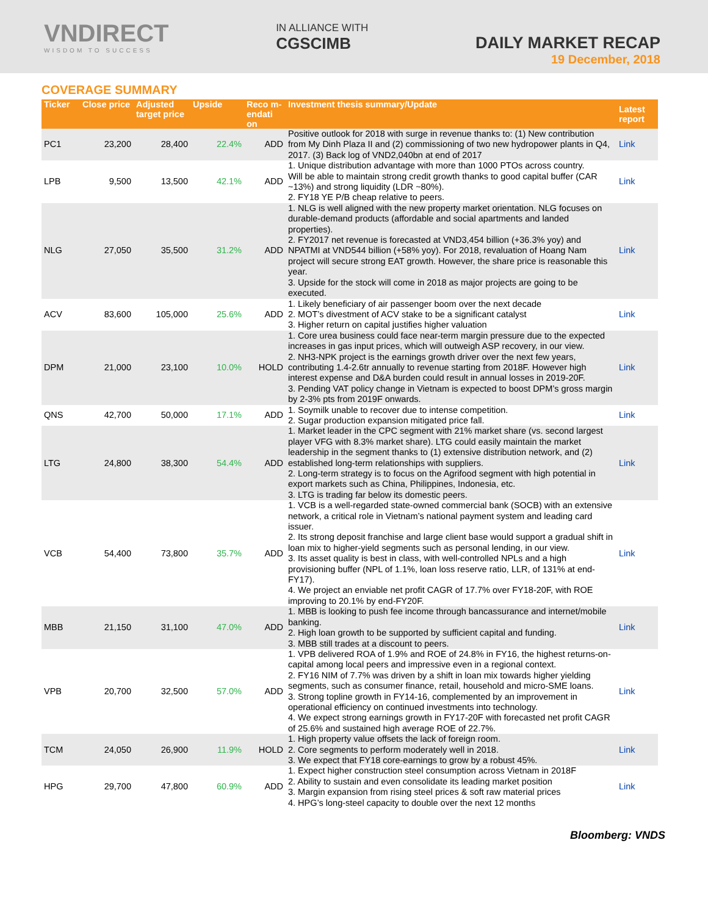VNDIRECT
WISDOM TO SUCCESS
IN ALLIANCE WITH
CGSCIMB
DAILY MARKET RECAP
19 December, 2018
COVERAGE SUMMARY
| Ticker | Close price | Adjusted target price | Upside | Reco m-endati on | Investment thesis summary/Update | Latest report |
| --- | --- | --- | --- | --- | --- | --- |
| PC1 | 23,200 | 28,400 | 22.4% | ADD | Positive outlook for 2018 with surge in revenue thanks to: (1) New contribution from My Dinh Plaza II and (2) commissioning of two new hydropower plants in Q4, 2017. (3) Back log of VND2,040bn at end of 2017 | Link |
| LPB | 9,500 | 13,500 | 42.1% | ADD | 1. Unique distribution advantage with more than 1000 PTOs across country. Will be able to maintain strong credit growth thanks to good capital buffer (CAR ~13%) and strong liquidity (LDR ~80%). 2. FY18 YE P/B cheap relative to peers. | Link |
| NLG | 27,050 | 35,500 | 31.2% | ADD | 1. NLG is well aligned with the new property market orientation. NLG focuses on durable-demand products (affordable and social apartments and landed properties). 2. FY2017 net revenue is forecasted at VND3,454 billion (+36.3% yoy) and NPATMI at VND544 billion (+58% yoy). For 2018, revaluation of Hoang Nam project will secure strong EAT growth. However, the share price is reasonable this year. 3. Upside for the stock will come in 2018 as major projects are going to be executed. | Link |
| ACV | 83,600 | 105,000 | 25.6% | ADD | 1. Likely beneficiary of air passenger boom over the next decade 2. MOT’s divestment of ACV stake to be a significant catalyst 3. Higher return on capital justifies higher valuation | Link |
| DPM | 21,000 | 23,100 | 10.0% | HOLD | 1. Core urea business could face near-term margin pressure due to the expected increases in gas input prices, which will outweigh ASP recovery, in our view. 2. NH3-NPK project is the earnings growth driver over the next few years, contributing 1.4-2.6tr annually to revenue starting from 2018F. However high interest expense and D&A burden could result in annual losses in 2019-20F. 3. Pending VAT policy change in Vietnam is expected to boost DPM’s gross margin by 2-3% pts from 2019F onwards. | Link |
| QNS | 42,700 | 50,000 | 17.1% | ADD | 1. Soymilk unable to recover due to intense competition. 2. Sugar production expansion mitigated price fall. | Link |
| LTG | 24,800 | 38,300 | 54.4% | ADD | 1. Market leader in the CPC segment with 21% market share (vs. second largest player VFG with 8.3% market share). LTG could easily maintain the market leadership in the segment thanks to (1) extensive distribution network, and (2) established long-term relationships with suppliers. 2. Long-term strategy is to focus on the Agrifood segment with high potential in export markets such as China, Philippines, Indonesia, etc. 3. LTG is trading far below its domestic peers. | Link |
| VCB | 54,400 | 73,800 | 35.7% | ADD | 1. VCB is a well-regarded state-owned commercial bank (SOCB) with an extensive network, a critical role in Vietnam’s national payment system and leading card issuer. 2. Its strong deposit franchise and large client base would support a gradual shift in loan mix to higher-yield segments such as personal lending, in our view. 3. Its asset quality is best in class, with well-controlled NPLs and a high provisioning buffer (NPL of 1.1%, loan loss reserve ratio, LLR, of 131% at end-FY17). 4. We project an enviable net profit CAGR of 17.7% over FY18-20F, with ROE improving to 20.1% by end-FY20F. | Link |
| MBB | 21,150 | 31,100 | 47.0% | ADD | 1. MBB is looking to push fee income through bancassurance and internet/mobile banking. 2. High loan growth to be supported by sufficient capital and funding. 3. MBB still trades at a discount to peers. | Link |
| VPB | 20,700 | 32,500 | 57.0% | ADD | 1. VPB delivered ROA of 1.9% and ROE of 24.8% in FY16, the highest returns-on-capital among local peers and impressive even in a regional context. 2. FY16 NIM of 7.7% was driven by a shift in loan mix towards higher yielding segments, such as consumer finance, retail, household and micro-SME loans. 3. Strong topline growth in FY14-16, complemented by an improvement in operational efficiency on continued investments into technology. 4. We expect strong earnings growth in FY17-20F with forecasted net profit CAGR of 25.6% and sustained high average ROE of 22.7%. | Link |
| TCM | 24,050 | 26,900 | 11.9% | HOLD | 1. High property value offsets the lack of foreign room. 2. Core segments to perform moderately well in 2018. 3. We expect that FY18 core-earnings to grow by a robust 45%. | Link |
| HPG | 29,700 | 47,800 | 60.9% | ADD | 1. Expect higher construction steel consumption across Vietnam in 2018F 2. Ability to sustain and even consolidate its leading market position 3. Margin expansion from rising steel prices & soft raw material prices 4. HPG’s long-steel capacity to double over the next 12 months | Link |
Bloomberg: VNDS